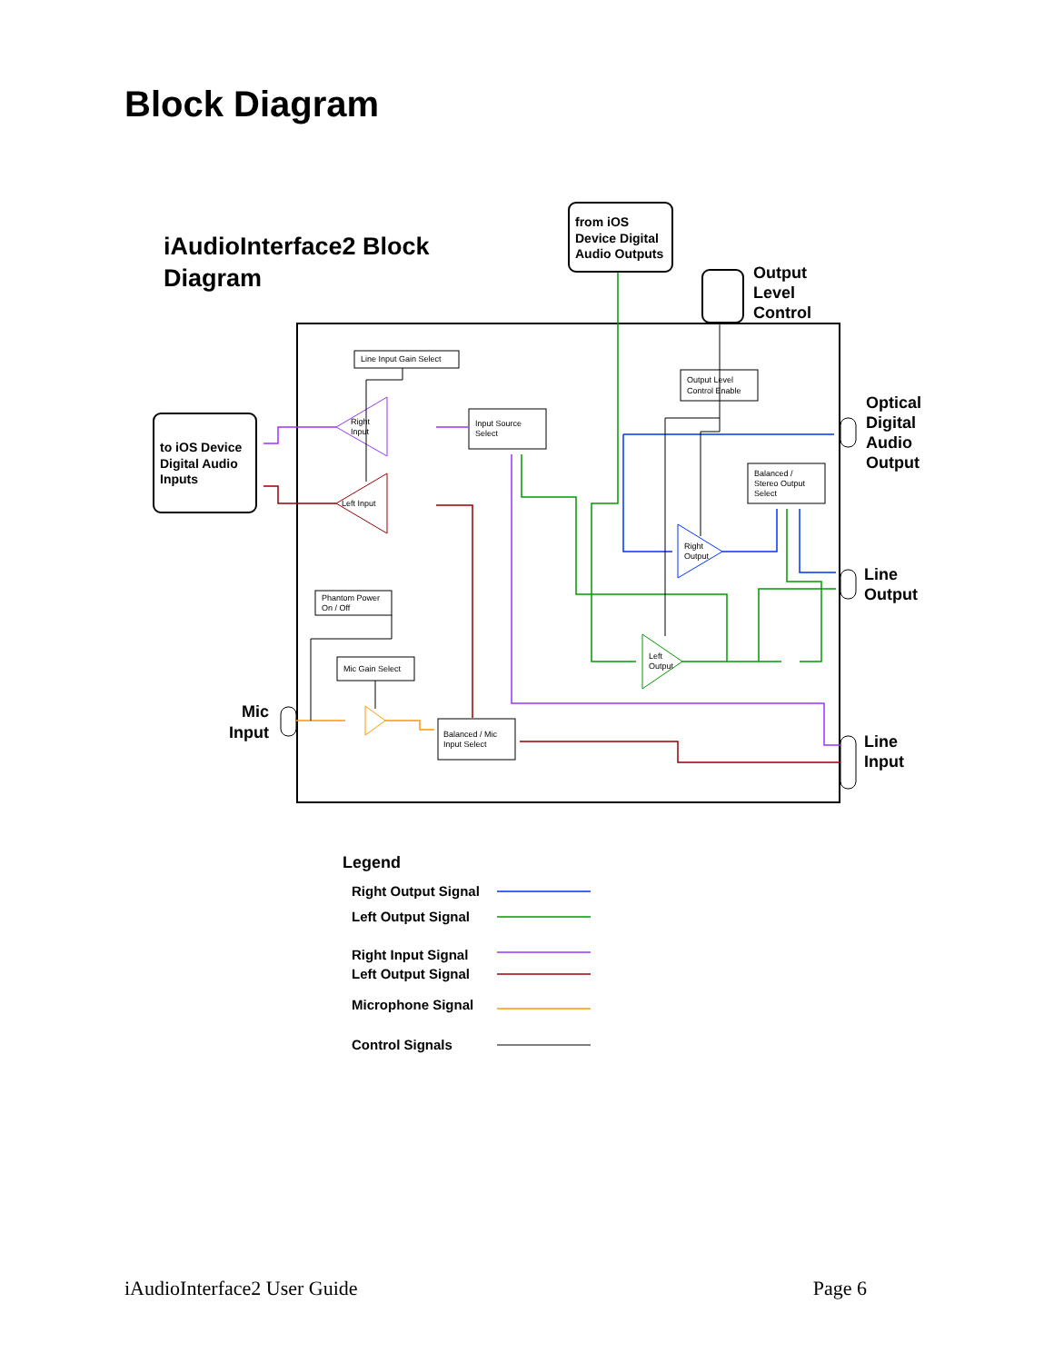Block Diagram
iAudioInterface2 Block
Diagram
from iOS Device Digital Audio Outputs
Output Level Control
to iOS Device Digital Audio Inputs
Optical Digital Audio Output Line Output Line Input Mic Input
Line Input Gain Select
Input Source
Select
Output Level
Control Enable
Balanced /
Stereo Output
Select
Phantom Power
On / Off
Mic Gain Select
Balanced / Mic
Input Select
Right
Input
Left Input
Right
Output
Left
Output
Legend
Right Output Signal
Left Output Signal
Right Input Signal
Left Output Signal
Microphone Signal
Control Signals
iAudioInterface2 User Guide Page 6